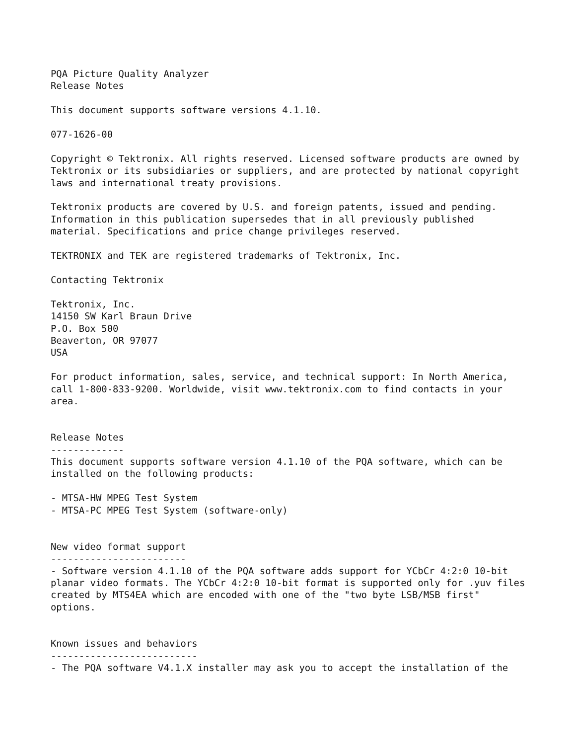PQA Picture Quality Analyzer
Release Notes

This document supports software versions 4.1.10.

077-1626-00

Copyright © Tektronix. All rights reserved. Licensed software products are owned by
Tektronix or its subsidiaries or suppliers, and are protected by national copyright
laws and international treaty provisions.

Tektronix products are covered by U.S. and foreign patents, issued and pending.
Information in this publication supersedes that in all previously published
material. Specifications and price change privileges reserved.

TEKTRONIX and TEK are registered trademarks of Tektronix, Inc.

Contacting Tektronix

Tektronix, Inc.
14150 SW Karl Braun Drive
P.O. Box 500
Beaverton, OR 97077
USA

For product information, sales, service, and technical support: In North America,
call 1-800-833-9200. Worldwide, visit www.tektronix.com to find contacts in your
area.


Release Notes
-------------
This document supports software version 4.1.10 of the PQA software, which can be
installed on the following products:

- MTSA-HW MPEG Test System
- MTSA-PC MPEG Test System (software-only)


New video format support
------------------------
- Software version 4.1.10 of the PQA software adds support for YCbCr 4:2:0 10-bit
planar video formats. The YCbCr 4:2:0 10-bit format is supported only for .yuv files
created by MTS4EA which are encoded with one of the "two byte LSB/MSB first"
options.


Known issues and behaviors
--------------------------
- The PQA software V4.1.X installer may ask you to accept the installation of the